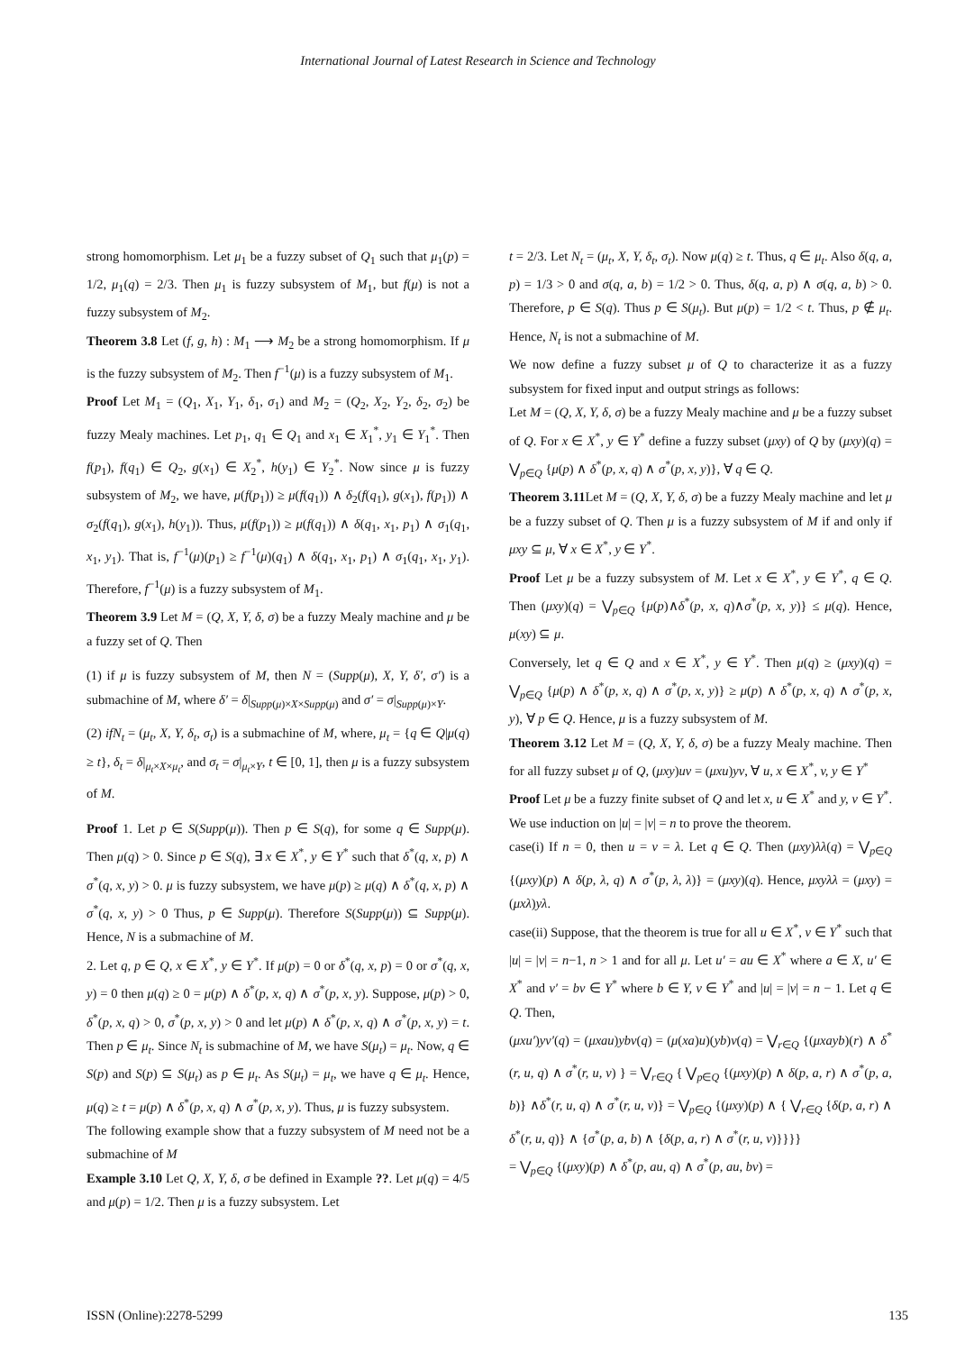International Journal of Latest Research in Science and Technology
strong homomorphism. Let μ<sub>1</sub> be a fuzzy subset of Q<sub>1</sub> such that μ<sub>1</sub>(p) = 1/2, μ<sub>1</sub>(q) = 2/3. Then μ<sub>1</sub> is fuzzy subsystem of M<sub>1</sub>, but f(μ) is not a fuzzy subsystem of M<sub>2</sub>.
Theorem 3.8 Let (f, g, h) : M<sub>1</sub> ⟶ M<sub>2</sub> be a strong homomorphism. If μ is the fuzzy subsystem of M<sub>2</sub>. Then f<sup>−1</sup>(μ) is a fuzzy subsystem of M<sub>1</sub>.
Proof Let M<sub>1</sub> = (Q<sub>1</sub>, X<sub>1</sub>, Y<sub>1</sub>, δ<sub>1</sub>, σ<sub>1</sub>) and M<sub>2</sub> = (Q<sub>2</sub>, X<sub>2</sub>, Y<sub>2</sub>, δ<sub>2</sub>, σ<sub>2</sub>) be fuzzy Mealy machines. Let p<sub>1</sub>, q<sub>1</sub> ∈ Q<sub>1</sub> and x<sub>1</sub> ∈ X<sub>1</sub><sup>*</sup>, y<sub>1</sub> ∈ Y<sub>1</sub><sup>*</sup>. Then f(p<sub>1</sub>), f(q<sub>1</sub>) ∈ Q<sub>2</sub>, g(x<sub>1</sub>) ∈ X<sub>2</sub><sup>*</sup>, h(y<sub>1</sub>) ∈ Y<sub>2</sub><sup>*</sup>. Now since μ is fuzzy subsystem of M<sub>2</sub>, we have, μ(f(p<sub>1</sub>)) ≥ μ(f(q<sub>1</sub>)) ∧ δ<sub>2</sub>(f(q<sub>1</sub>), g(x<sub>1</sub>), f(p<sub>1</sub>)) ∧ σ<sub>2</sub>(f(q<sub>1</sub>), g(x<sub>1</sub>), h(y<sub>1</sub>)). Thus, μ(f(p<sub>1</sub>)) ≥ μ(f(q<sub>1</sub>)) ∧ δ(q<sub>1</sub>, x<sub>1</sub>, p<sub>1</sub>) ∧ σ<sub>1</sub>(q<sub>1</sub>, x<sub>1</sub>, y<sub>1</sub>). That is, f<sup>−1</sup>(μ)(p<sub>1</sub>) ≥ f<sup>−1</sup>(μ)(q<sub>1</sub>) ∧ δ(q<sub>1</sub>, x<sub>1</sub>, p<sub>1</sub>) ∧ σ<sub>1</sub>(q<sub>1</sub>, x<sub>1</sub>, y<sub>1</sub>). Therefore, f<sup>−1</sup>(μ) is a fuzzy subsystem of M<sub>1</sub>.
Theorem 3.9 Let M = (Q, X, Y, δ, σ) be a fuzzy Mealy machine and μ be a fuzzy set of Q. Then
(1) if μ is fuzzy subsystem of M, then N = (Supp(μ), X, Y, δ′, σ′) is a submachine of M, where δ′ = δ|<sub>Supp(μ)×X×Supp(μ)</sub> and σ′ = σ|<sub>Supp(μ)×Y</sub>.
(2) ifN<sub>t</sub> = (μ<sub>t</sub>, X, Y, δ<sub>t</sub>, σ<sub>t</sub>) is a submachine of M, where, μ<sub>t</sub> = {q ∈ Q|μ(q) ≥ t}, δ<sub>t</sub> = δ|<sub>μ<sub>t</sub>×X×μ<sub>t</sub></sub>, and σ<sub>t</sub> = σ|<sub>μ<sub>t</sub>×Y</sub>, t ∈ [0, 1], then μ is a fuzzy subsystem of M.
Proof 1. Let p ∈ S(Supp(μ)). Then p ∈ S(q), for some q ∈ Supp(μ). Then μ(q) > 0. Since p ∈ S(q), ∃ x ∈ X<sup>*</sup>, y ∈ Y<sup>*</sup> such that δ<sup>*</sup>(q, x, p) ∧ σ<sup>*</sup>(q, x, y) > 0. μ is fuzzy subsystem, we have μ(p) ≥ μ(q) ∧ δ<sup>*</sup>(q, x, p) ∧ σ<sup>*</sup>(q, x, y) > 0 Thus, p ∈ Supp(μ). Therefore S(Supp(μ)) ⊆ Supp(μ). Hence, N is a submachine of M.
2. Let q, p ∈ Q, x ∈ X<sup>*</sup>, y ∈ Y<sup>*</sup>. If μ(p) = 0 or δ<sup>*</sup>(q, x, p) = 0 or σ<sup>*</sup>(q, x, y) = 0 then μ(q) ≥ 0 = μ(p) ∧ δ<sup>*</sup>(p, x, q) ∧ σ<sup>*</sup>(p, x, y). Suppose, μ(p) > 0, δ<sup>*</sup>(p, x, q) > 0, σ<sup>*</sup>(p, x, y) > 0 and let μ(p) ∧ δ<sup>*</sup>(p, x, q) ∧ σ<sup>*</sup>(p, x, y) = t. Then p ∈ μ<sub>t</sub>. Since N<sub>t</sub> is submachine of M, we have S(μ<sub>t</sub>) = μ<sub>t</sub>. Now, q ∈ S(p) and S(p) ⊆ S(μ<sub>t</sub>) as p ∈ μ<sub>t</sub>. As S(μ<sub>t</sub>) = μ<sub>t</sub>, we have q ∈ μ<sub>t</sub>. Hence, μ(q) ≥ t = μ(p) ∧ δ<sup>*</sup>(p, x, q) ∧ σ<sup>*</sup>(p, x, y). Thus, μ is fuzzy subsystem.
The following example show that a fuzzy subsystem of M need not be a submachine of M
Example 3.10 Let Q, X, Y, δ, σ be defined in Example ??. Let μ(q) = 4/5 and μ(p) = 1/2. Then μ is a fuzzy subsystem. Let
t = 2/3. Let N<sub>t</sub> = (μ<sub>t</sub>, X, Y, δ<sub>t</sub>, σ<sub>t</sub>). Now μ(q) ≥ t. Thus, q ∈ μ<sub>t</sub>. Also δ(q, a, p) = 1/3 > 0 and σ(q, a, b) = 1/2 > 0. Thus, δ(q, a, p) ∧ σ(q, a, b) > 0. Therefore, p ∈ S(q). Thus p ∈ S(μ<sub>t</sub>). But μ(p) = 1/2 < t. Thus, p ∉ μ<sub>t</sub>. Hence, N<sub>t</sub> is not a submachine of M.
We now define a fuzzy subset μ of Q to characterize it as a fuzzy subsystem for fixed input and output strings as follows:
Let M = (Q, X, Y, δ, σ) be a fuzzy Mealy machine and μ be a fuzzy subset of Q. For x ∈ X<sup>*</sup>, y ∈ Y<sup>*</sup> define a fuzzy subset (μxy) of Q by (μxy)(q) = ⋁<sub>p∈Q</sub> {μ(p) ∧ δ<sup>*</sup>(p, x, q) ∧ σ<sup>*</sup>(p, x, y)}, ∀ q ∈ Q.
Theorem 3.11 Let M = (Q, X, Y, δ, σ) be a fuzzy Mealy machine and let μ be a fuzzy subset of Q. Then μ is a fuzzy subsystem of M if and only if μxy ⊆ μ, ∀ x ∈ X<sup>*</sup>, y ∈ Y<sup>*</sup>.
Proof Let μ be a fuzzy subsystem of M. Let x ∈ X<sup>*</sup>, y ∈ Y<sup>*</sup>, q ∈ Q. Then (μxy)(q) = ⋁<sub>p∈Q</sub> {μ(p)∧δ<sup>*</sup>(p, x, q)∧σ<sup>*</sup>(p, x, y)} ≤ μ(q). Hence, μ(xy) ⊆ μ.
Conversely, let q ∈ Q and x ∈ X<sup>*</sup>, y ∈ Y<sup>*</sup>. Then μ(q) ≥ (μxy)(q) = ⋁<sub>p∈Q</sub> {μ(p) ∧ δ<sup>*</sup>(p, x, q) ∧ σ<sup>*</sup>(p, x, y)} ≥ μ(p) ∧ δ<sup>*</sup>(p, x, q) ∧ σ<sup>*</sup>(p, x, y), ∀ p ∈ Q. Hence, μ is a fuzzy subsystem of M.
Theorem 3.12 Let M = (Q, X, Y, δ, σ) be a fuzzy Mealy machine. Then for all fuzzy subset μ of Q, (μxy)uv = (μxu)yv, ∀ u, x ∈ X<sup>*</sup>, v, y ∈ Y<sup>*</sup>
Proof Let μ be a fuzzy finite subset of Q and let x, u ∈ X<sup>*</sup> and y, v ∈ Y<sup>*</sup>. We use induction on |u| = |v| = n to prove the theorem.
case(i) If n = 0, then u = v = λ. Let q ∈ Q. Then (μxy)λλ(q) = ⋁<sub>p∈Q</sub> {(μxy)(p) ∧ δ(p, λ, q) ∧ σ<sup>*</sup>(p, λ, λ)} = (μxy)(q). Hence, μxyλλ = (μxy) = (μxλ)yλ.
case(ii) Suppose, that the theorem is true for all u ∈ X<sup>*</sup>, v ∈ Y<sup>*</sup> such that |u| = |v| = n−1, n > 1 and for all μ. Let u′ = au ∈ X<sup>*</sup> where a ∈ X, u′ ∈ X<sup>*</sup> and v′ = bv ∈ Y<sup>*</sup> where b ∈ Y, v ∈ Y<sup>*</sup> and |u| = |v| = n − 1. Let q ∈ Q. Then,
(μxu′)yv′(q) = (μxau)ybv(q) = (μ(xa)u)(yb)v(q) = ⋁<sub>r∈Q</sub> {(μxayb)(r) ∧ δ<sup>*</sup>(r, u, q) ∧ σ<sup>*</sup>(r, u, v) } = ⋁<sub>r∈Q</sub> { ⋁<sub>p∈Q</sub> {(μxy)(p) ∧ δ(p, a, r) ∧ σ<sup>*</sup>(p, a, b)} ∧δ<sup>*</sup>(r, u, q) ∧ σ<sup>*</sup>(r, u, v)} = ⋁<sub>p∈Q</sub> {(μxy)(p) ∧ { ⋁<sub>r∈Q</sub> {δ(p, a, r) ∧ δ<sup>*</sup>(r, u, q)} ∧ {σ<sup>*</sup>(p, a, b) ∧ {δ(p, a, r) ∧ σ<sup>*</sup>(r, u, v)}}}}
= ⋁<sub>p∈Q</sub> {(μxy)(p) ∧ δ<sup>*</sup>(p, au, q) ∧ σ<sup>*</sup>(p, au, bv) =
ISSN (Online):2278-5299 135